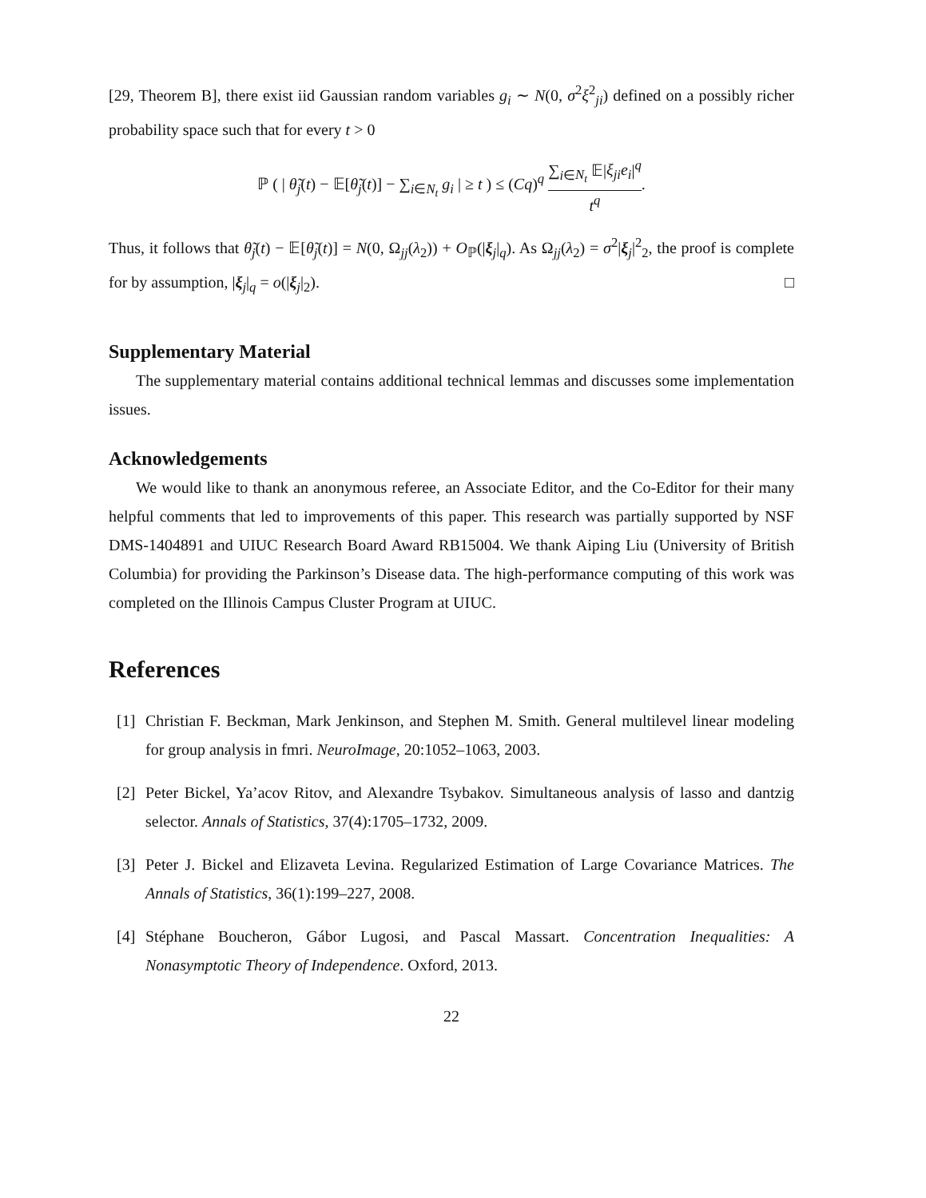[29, Theorem B], there exist iid Gaussian random variables g<sub>i</sub> ∼ N(0, σ<sup>2</sup>ξ<sup>2</sup><sub>ji</sub>) defined on a possibly richer probability space such that for every t > 0
ℙ ( | θ̃<sub>j</sub>(t) − 𝔼[θ̃<sub>j</sub>(t)] − ∑<sub>i∈N<sub>t</sub></sub> g<sub>i</sub> | ≥ t ) ≤ (Cq)<sup>q</sup> ∑<sub>i∈N<sub>t</sub></sub> 𝔼|ξ<sub>ji</sub>e<sub>i</sub>|<sup>q</sup> t<sup>q</sup>.
Thus, it follows that θ̃<sub>j</sub>(t) − 𝔼[θ̃<sub>j</sub>(t)] = N(0, Ω<sub>jj</sub>(λ<sub>2</sub>)) + O<sub>ℙ</sub>(|ξ<sub>j</sub>|<sub>q</sub>). As Ω<sub>jj</sub>(λ<sub>2</sub>) = σ<sup>2</sup>|ξ<sub>j</sub>|<sup>2</sup><sub>2</sub>, the proof is complete for by assumption, |ξ<sub>j</sub>|<sub>q</sub> = o(|ξ<sub>j</sub>|<sub>2</sub>). □
Supplementary Material
The supplementary material contains additional technical lemmas and discusses some implementation issues.
Acknowledgements
We would like to thank an anonymous referee, an Associate Editor, and the Co-Editor for their many helpful comments that led to improvements of this paper. This research was partially supported by NSF DMS-1404891 and UIUC Research Board Award RB15004. We thank Aiping Liu (University of British Columbia) for providing the Parkinson’s Disease data. The high-performance computing of this work was completed on the Illinois Campus Cluster Program at UIUC.
References
[1] Christian F. Beckman, Mark Jenkinson, and Stephen M. Smith. General multilevel linear modeling for group analysis in fmri. NeuroImage, 20:1052–1063, 2003.
[2] Peter Bickel, Ya’acov Ritov, and Alexandre Tsybakov. Simultaneous analysis of lasso and dantzig selector. Annals of Statistics, 37(4):1705–1732, 2009.
[3] Peter J. Bickel and Elizaveta Levina. Regularized Estimation of Large Covariance Matrices. The Annals of Statistics, 36(1):199–227, 2008.
[4] Stéphane Boucheron, Gábor Lugosi, and Pascal Massart. Concentration Inequalities: A Nonasymptotic Theory of Independence. Oxford, 2013.
22